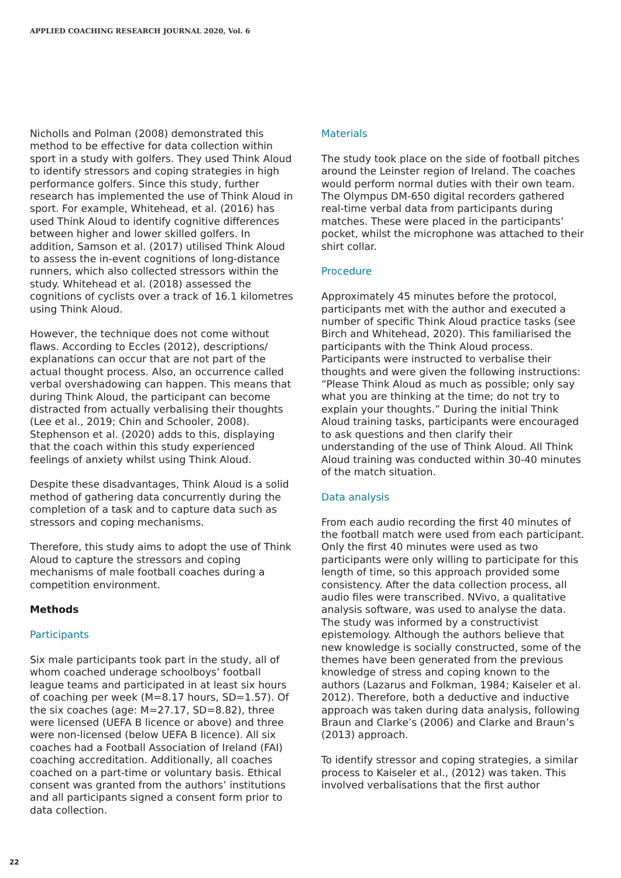APPLIED COACHING RESEARCH JOURNAL 2020, Vol. 6
Nicholls and Polman (2008) demonstrated this method to be effective for data collection within sport in a study with golfers. They used Think Aloud to identify stressors and coping strategies in high performance golfers. Since this study, further research has implemented the use of Think Aloud in sport. For example, Whitehead, et al. (2016) has used Think Aloud to identify cognitive differences between higher and lower skilled golfers. In addition, Samson et al. (2017) utilised Think Aloud to assess the in-event cognitions of long-distance runners, which also collected stressors within the study. Whitehead et al. (2018) assessed the cognitions of cyclists over a track of 16.1 kilometres using Think Aloud.
However, the technique does not come without flaws. According to Eccles (2012), descriptions/ explanations can occur that are not part of the actual thought process. Also, an occurrence called verbal overshadowing can happen. This means that during Think Aloud, the participant can become distracted from actually verbalising their thoughts (Lee et al., 2019; Chin and Schooler, 2008). Stephenson et al. (2020) adds to this, displaying that the coach within this study experienced feelings of anxiety whilst using Think Aloud.
Despite these disadvantages, Think Aloud is a solid method of gathering data concurrently during the completion of a task and to capture data such as stressors and coping mechanisms.
Therefore, this study aims to adopt the use of Think Aloud to capture the stressors and coping mechanisms of male football coaches during a competition environment.
Methods
Participants
Six male participants took part in the study, all of whom coached underage schoolboys’ football league teams and participated in at least six hours of coaching per week (M=8.17 hours, SD=1.57). Of the six coaches (age: M=27.17, SD=8.82), three were licensed (UEFA B licence or above) and three were non-licensed (below UEFA B licence). All six coaches had a Football Association of Ireland (FAI) coaching accreditation. Additionally, all coaches coached on a part-time or voluntary basis. Ethical consent was granted from the authors’ institutions and all participants signed a consent form prior to data collection.
Materials
The study took place on the side of football pitches around the Leinster region of Ireland. The coaches would perform normal duties with their own team. The Olympus DM-650 digital recorders gathered real-time verbal data from participants during matches. These were placed in the participants’ pocket, whilst the microphone was attached to their shirt collar.
Procedure
Approximately 45 minutes before the protocol, participants met with the author and executed a number of specific Think Aloud practice tasks (see Birch and Whitehead, 2020). This familiarised the participants with the Think Aloud process. Participants were instructed to verbalise their thoughts and were given the following instructions: “Please Think Aloud as much as possible; only say what you are thinking at the time; do not try to explain your thoughts.” During the initial Think Aloud training tasks, participants were encouraged to ask questions and then clarify their understanding of the use of Think Aloud. All Think Aloud training was conducted within 30-40 minutes of the match situation.
Data analysis
From each audio recording the first 40 minutes of the football match were used from each participant. Only the first 40 minutes were used as two participants were only willing to participate for this length of time, so this approach provided some consistency. After the data collection process, all audio files were transcribed. NVivo, a qualitative analysis software, was used to analyse the data. The study was informed by a constructivist epistemology. Although the authors believe that new knowledge is socially constructed, some of the themes have been generated from the previous knowledge of stress and coping known to the authors (Lazarus and Folkman, 1984; Kaiseler et al. 2012). Therefore, both a deductive and inductive approach was taken during data analysis, following Braun and Clarke’s (2006) and Clarke and Braun’s (2013) approach.
To identify stressor and coping strategies, a similar process to Kaiseler et al., (2012) was taken. This involved verbalisations that the first author
22